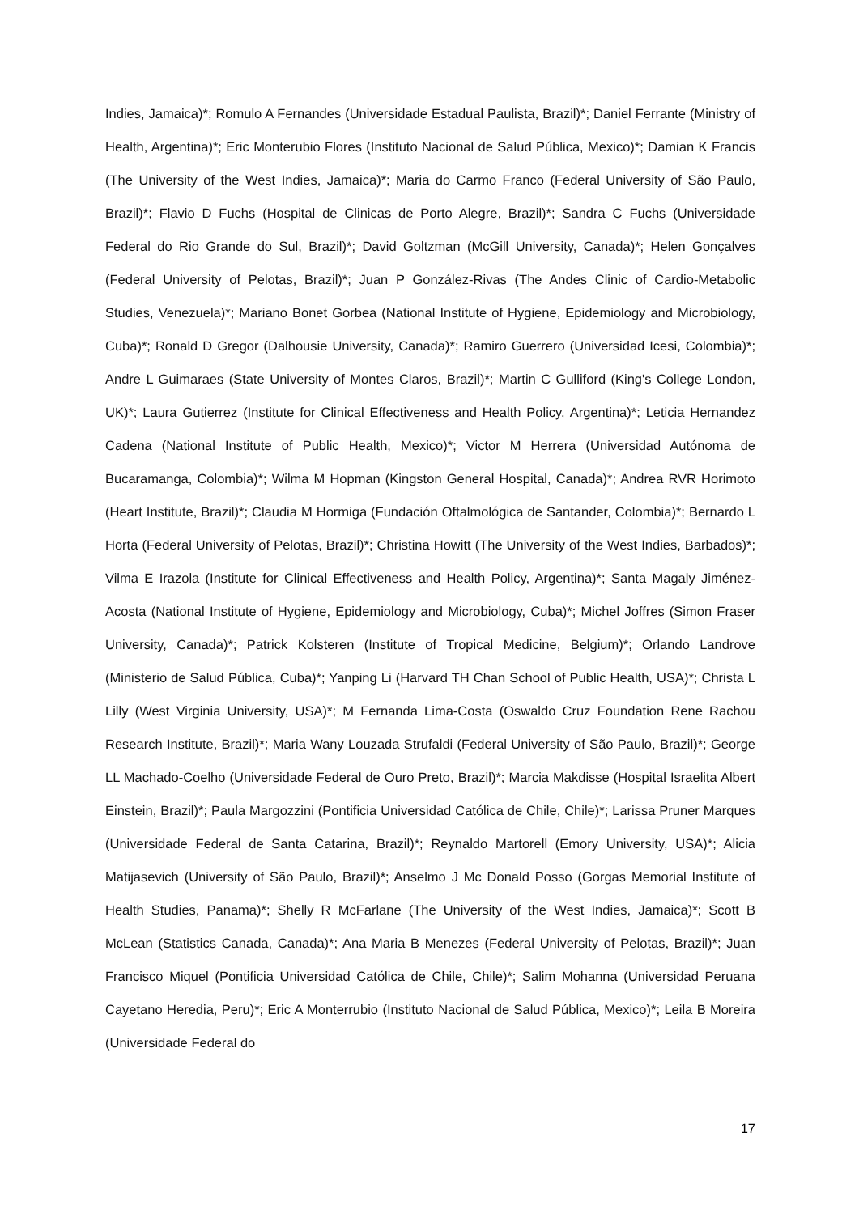Indies, Jamaica)*; Romulo A Fernandes (Universidade Estadual Paulista, Brazil)*; Daniel Ferrante (Ministry of Health, Argentina)*; Eric Monterubio Flores (Instituto Nacional de Salud Pública, Mexico)*; Damian K Francis (The University of the West Indies, Jamaica)*; Maria do Carmo Franco (Federal University of São Paulo, Brazil)*; Flavio D Fuchs (Hospital de Clinicas de Porto Alegre, Brazil)*; Sandra C Fuchs (Universidade Federal do Rio Grande do Sul, Brazil)*; David Goltzman (McGill University, Canada)*; Helen Gonçalves (Federal University of Pelotas, Brazil)*; Juan P González-Rivas (The Andes Clinic of Cardio-Metabolic Studies, Venezuela)*; Mariano Bonet Gorbea (National Institute of Hygiene, Epidemiology and Microbiology, Cuba)*; Ronald D Gregor (Dalhousie University, Canada)*; Ramiro Guerrero (Universidad Icesi, Colombia)*; Andre L Guimaraes (State University of Montes Claros, Brazil)*; Martin C Gulliford (King's College London, UK)*; Laura Gutierrez (Institute for Clinical Effectiveness and Health Policy, Argentina)*; Leticia Hernandez Cadena (National Institute of Public Health, Mexico)*; Victor M Herrera (Universidad Autónoma de Bucaramanga, Colombia)*; Wilma M Hopman (Kingston General Hospital, Canada)*; Andrea RVR Horimoto (Heart Institute, Brazil)*; Claudia M Hormiga (Fundación Oftalmológica de Santander, Colombia)*; Bernardo L Horta (Federal University of Pelotas, Brazil)*; Christina Howitt (The University of the West Indies, Barbados)*; Vilma E Irazola (Institute for Clinical Effectiveness and Health Policy, Argentina)*; Santa Magaly Jiménez-Acosta (National Institute of Hygiene, Epidemiology and Microbiology, Cuba)*; Michel Joffres (Simon Fraser University, Canada)*; Patrick Kolsteren (Institute of Tropical Medicine, Belgium)*; Orlando Landrove (Ministerio de Salud Pública, Cuba)*; Yanping Li (Harvard TH Chan School of Public Health, USA)*; Christa L Lilly (West Virginia University, USA)*; M Fernanda Lima-Costa (Oswaldo Cruz Foundation Rene Rachou Research Institute, Brazil)*; Maria Wany Louzada Strufaldi (Federal University of São Paulo, Brazil)*; George LL Machado-Coelho (Universidade Federal de Ouro Preto, Brazil)*; Marcia Makdisse (Hospital Israelita Albert Einstein, Brazil)*; Paula Margozzini (Pontificia Universidad Católica de Chile, Chile)*; Larissa Pruner Marques (Universidade Federal de Santa Catarina, Brazil)*; Reynaldo Martorell (Emory University, USA)*; Alicia Matijasevich (University of São Paulo, Brazil)*; Anselmo J Mc Donald Posso (Gorgas Memorial Institute of Health Studies, Panama)*; Shelly R McFarlane (The University of the West Indies, Jamaica)*; Scott B McLean (Statistics Canada, Canada)*; Ana Maria B Menezes (Federal University of Pelotas, Brazil)*; Juan Francisco Miquel (Pontificia Universidad Católica de Chile, Chile)*; Salim Mohanna (Universidad Peruana Cayetano Heredia, Peru)*; Eric A Monterrubio (Instituto Nacional de Salud Pública, Mexico)*; Leila B Moreira (Universidade Federal do
17